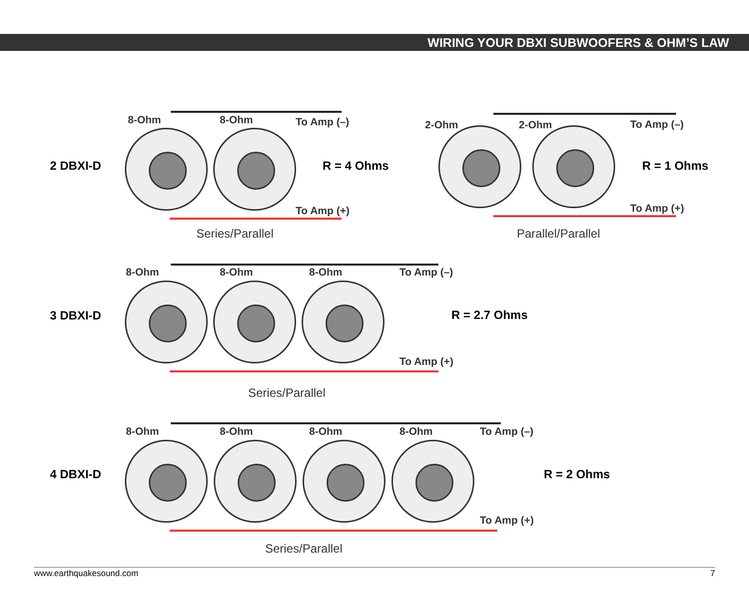WIRING YOUR DBXI SUBWOOFERS & OHM’S LAW
2 DBXI-D
8-Ohm 8-Ohm To Amp (–)
R = 4 Ohms
To Amp (+)
Series/Parallel
2-Ohm 2-Ohm To Amp (–)
R = 1 Ohms
To Amp (+)
Parallel/Parallel
3 DBXI-D
8-Ohm 8-Ohm 8-Ohm To Amp (–)
R = 2.7 Ohms
To Amp (+)
Series/Parallel
4 DBXI-D
8-Ohm 8-Ohm 8-Ohm 8-Ohm To Amp (–)
R = 2 Ohms
To Amp (+)
Series/Parallel
www.earthquakesound.com 7